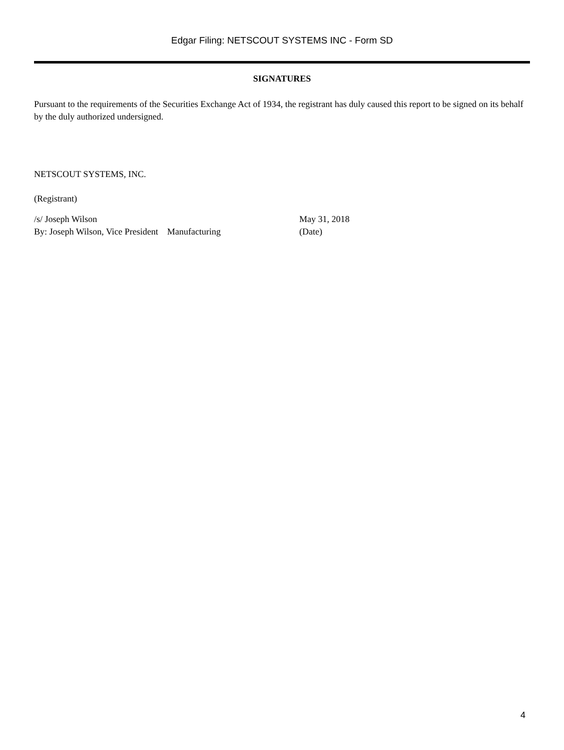Edgar Filing: NETSCOUT SYSTEMS INC - Form SD
SIGNATURES
Pursuant to the requirements of the Securities Exchange Act of 1934, the registrant has duly caused this report to be signed on its behalf by the duly authorized undersigned.
NETSCOUT SYSTEMS, INC.
(Registrant)
/s/ Joseph Wilson
By: Joseph Wilson, Vice President Manufacturing
May 31, 2018
(Date)
4